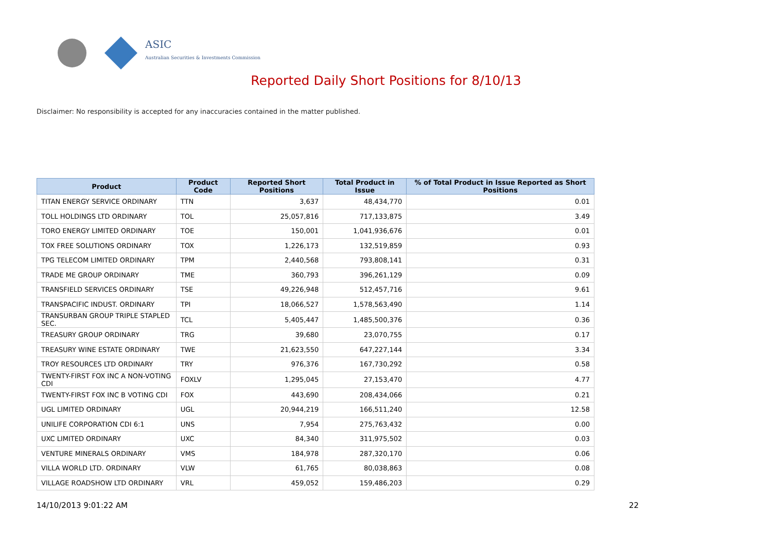ASIC
Australian Securities & Investments Commission
Reported Daily Short Positions for 8/10/13
Disclaimer: No responsibility is accepted for any inaccuracies contained in the matter published.
| Product | Product Code | Reported Short Positions | Total Product in Issue | % of Total Product in Issue Reported as Short Positions |
| --- | --- | --- | --- | --- |
| TITAN ENERGY SERVICE ORDINARY | TTN | 3,637 | 48,434,770 | 0.01 |
| TOLL HOLDINGS LTD ORDINARY | TOL | 25,057,816 | 717,133,875 | 3.49 |
| TORO ENERGY LIMITED ORDINARY | TOE | 150,001 | 1,041,936,676 | 0.01 |
| TOX FREE SOLUTIONS ORDINARY | TOX | 1,226,173 | 132,519,859 | 0.93 |
| TPG TELECOM LIMITED ORDINARY | TPM | 2,440,568 | 793,808,141 | 0.31 |
| TRADE ME GROUP ORDINARY | TME | 360,793 | 396,261,129 | 0.09 |
| TRANSFIELD SERVICES ORDINARY | TSE | 49,226,948 | 512,457,716 | 9.61 |
| TRANSPACIFIC INDUST. ORDINARY | TPI | 18,066,527 | 1,578,563,490 | 1.14 |
| TRANSURBAN GROUP TRIPLE STAPLED SEC. | TCL | 5,405,447 | 1,485,500,376 | 0.36 |
| TREASURY GROUP ORDINARY | TRG | 39,680 | 23,070,755 | 0.17 |
| TREASURY WINE ESTATE ORDINARY | TWE | 21,623,550 | 647,227,144 | 3.34 |
| TROY RESOURCES LTD ORDINARY | TRY | 976,376 | 167,730,292 | 0.58 |
| TWENTY-FIRST FOX INC A NON-VOTING CDI | FOXLV | 1,295,045 | 27,153,470 | 4.77 |
| TWENTY-FIRST FOX INC B VOTING CDI | FOX | 443,690 | 208,434,066 | 0.21 |
| UGL LIMITED ORDINARY | UGL | 20,944,219 | 166,511,240 | 12.58 |
| UNILIFE CORPORATION CDI 6:1 | UNS | 7,954 | 275,763,432 | 0.00 |
| UXC LIMITED ORDINARY | UXC | 84,340 | 311,975,502 | 0.03 |
| VENTURE MINERALS ORDINARY | VMS | 184,978 | 287,320,170 | 0.06 |
| VILLA WORLD LTD. ORDINARY | VLW | 61,765 | 80,038,863 | 0.08 |
| VILLAGE ROADSHOW LTD ORDINARY | VRL | 459,052 | 159,486,203 | 0.29 |
14/10/2013 9:01:22 AM 22